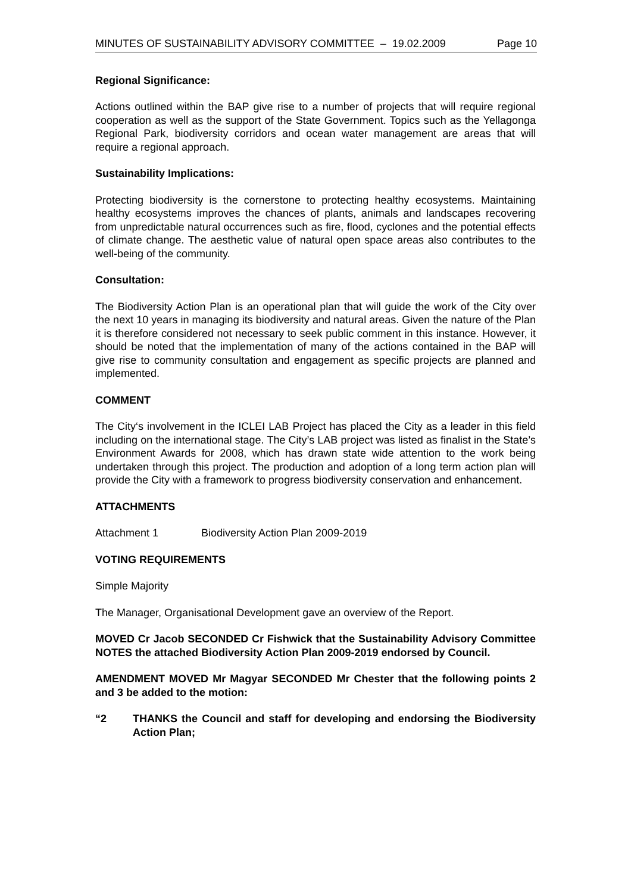MINUTES OF SUSTAINABILITY ADVISORY COMMITTEE – 19.02.2009 Page 10
Regional Significance:
Actions outlined within the BAP give rise to a number of projects that will require regional cooperation as well as the support of the State Government. Topics such as the Yellagonga Regional Park, biodiversity corridors and ocean water management are areas that will require a regional approach.
Sustainability Implications:
Protecting biodiversity is the cornerstone to protecting healthy ecosystems. Maintaining healthy ecosystems improves the chances of plants, animals and landscapes recovering from unpredictable natural occurrences such as fire, flood, cyclones and the potential effects of climate change. The aesthetic value of natural open space areas also contributes to the well-being of the community.
Consultation:
The Biodiversity Action Plan is an operational plan that will guide the work of the City over the next 10 years in managing its biodiversity and natural areas. Given the nature of the Plan it is therefore considered not necessary to seek public comment in this instance. However, it should be noted that the implementation of many of the actions contained in the BAP will give rise to community consultation and engagement as specific projects are planned and implemented.
COMMENT
The City‘s involvement in the ICLEI LAB Project has placed the City as a leader in this field including on the international stage. The City’s LAB project was listed as finalist in the State’s Environment Awards for 2008, which has drawn state wide attention to the work being undertaken through this project. The production and adoption of a long term action plan will provide the City with a framework to progress biodiversity conservation and enhancement.
ATTACHMENTS
Attachment 1 Biodiversity Action Plan 2009-2019
VOTING REQUIREMENTS
Simple Majority
The Manager, Organisational Development gave an overview of the Report.
MOVED Cr Jacob SECONDED Cr Fishwick that the Sustainability Advisory Committee NOTES the attached Biodiversity Action Plan 2009-2019 endorsed by Council.
AMENDMENT MOVED Mr Magyar SECONDED Mr Chester that the following points 2 and 3 be added to the motion:
“2 THANKS the Council and staff for developing and endorsing the Biodiversity Action Plan;